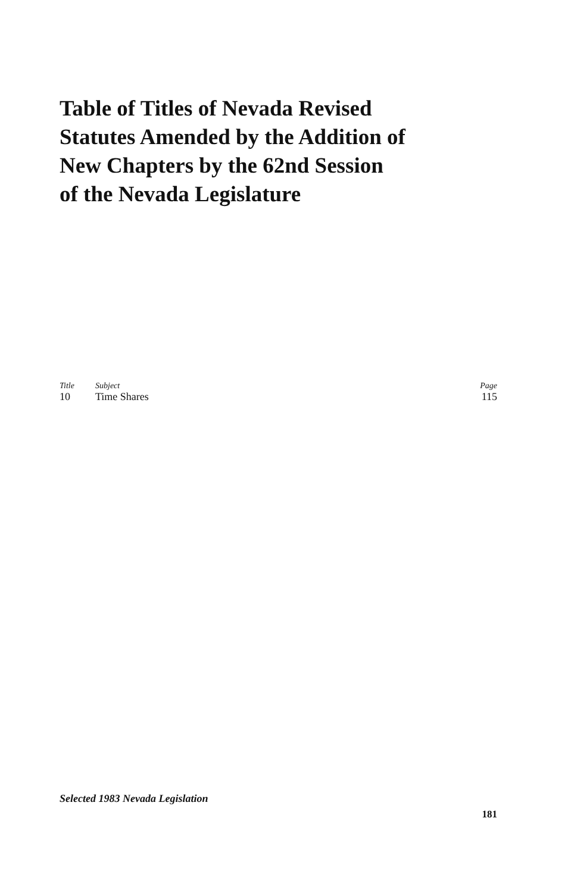Table of Titles of Nevada Revised
Statutes Amended by the Addition of
New Chapters by the 62nd Session
of the Nevada Legislature
| Title | Subject | Page |
| --- | --- | --- |
| 10 | Time Shares | 115 |
Selected 1983 Nevada Legislation
181